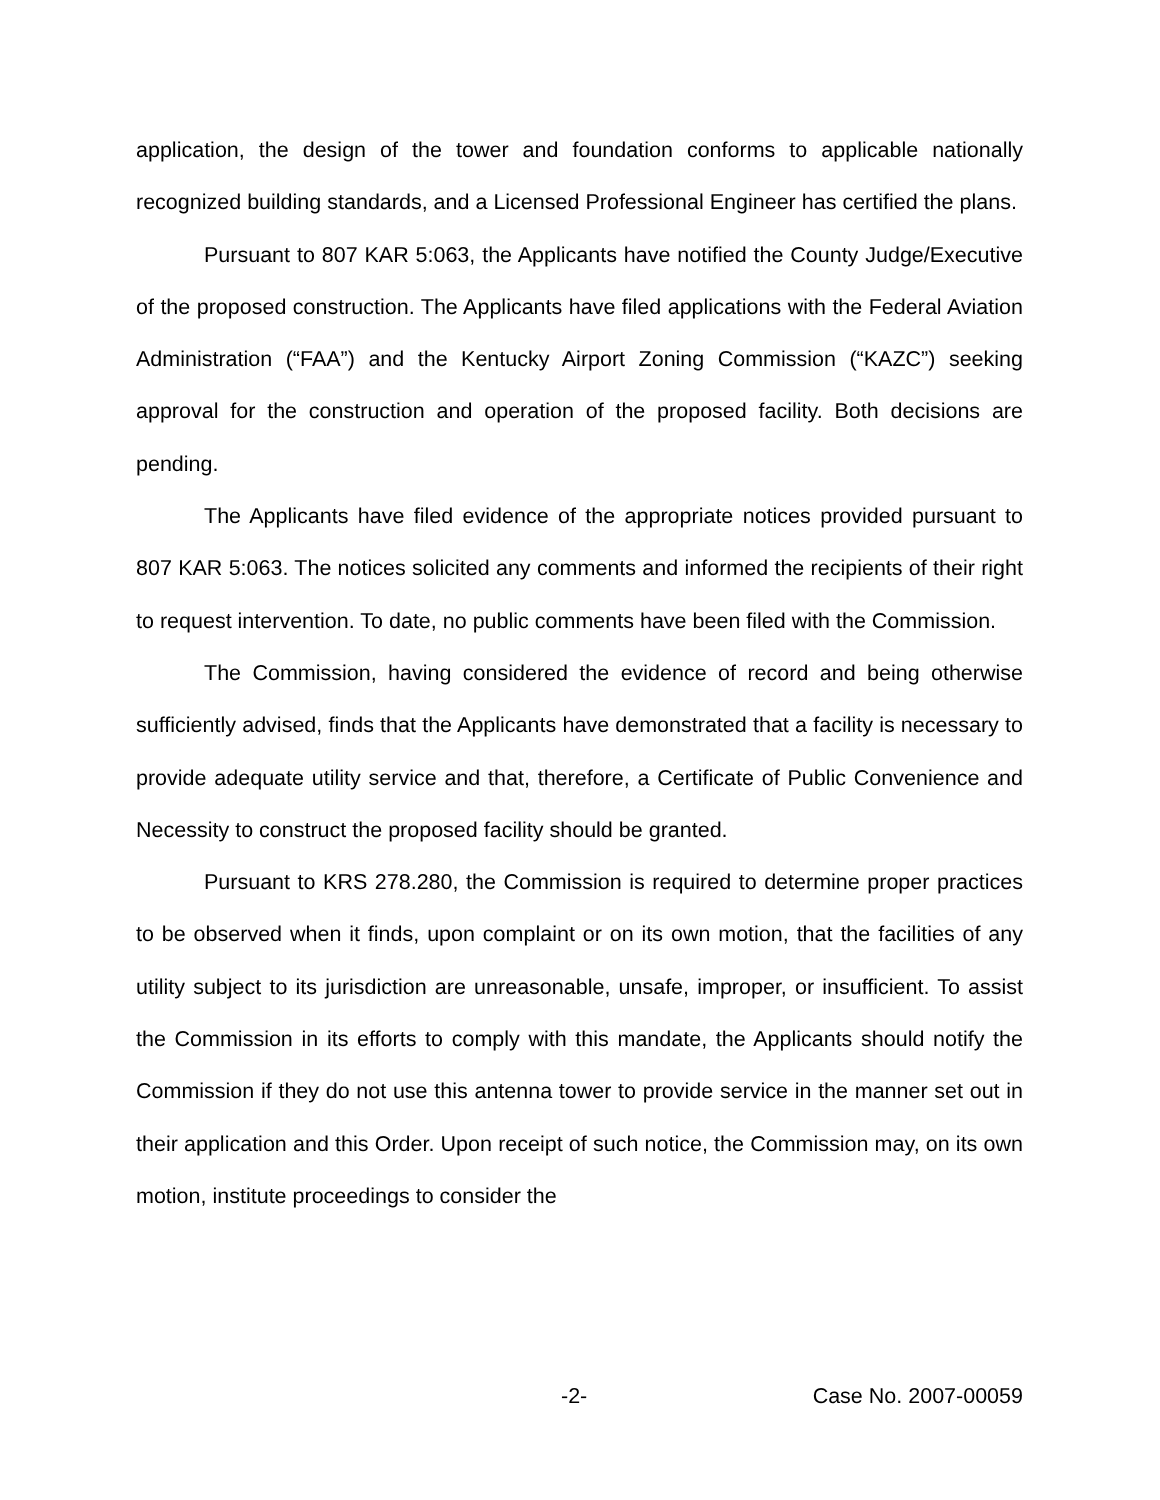application, the design of the tower and foundation conforms to applicable nationally recognized building standards, and a Licensed Professional Engineer has certified the plans.
Pursuant to 807 KAR 5:063, the Applicants have notified the County Judge/Executive of the proposed construction. The Applicants have filed applications with the Federal Aviation Administration (“FAA”) and the Kentucky Airport Zoning Commission (“KAZC”) seeking approval for the construction and operation of the proposed facility. Both decisions are pending.
The Applicants have filed evidence of the appropriate notices provided pursuant to 807 KAR 5:063. The notices solicited any comments and informed the recipients of their right to request intervention. To date, no public comments have been filed with the Commission.
The Commission, having considered the evidence of record and being otherwise sufficiently advised, finds that the Applicants have demonstrated that a facility is necessary to provide adequate utility service and that, therefore, a Certificate of Public Convenience and Necessity to construct the proposed facility should be granted.
Pursuant to KRS 278.280, the Commission is required to determine proper practices to be observed when it finds, upon complaint or on its own motion, that the facilities of any utility subject to its jurisdiction are unreasonable, unsafe, improper, or insufficient. To assist the Commission in its efforts to comply with this mandate, the Applicants should notify the Commission if they do not use this antenna tower to provide service in the manner set out in their application and this Order. Upon receipt of such notice, the Commission may, on its own motion, institute proceedings to consider the
-2- Case No. 2007-00059